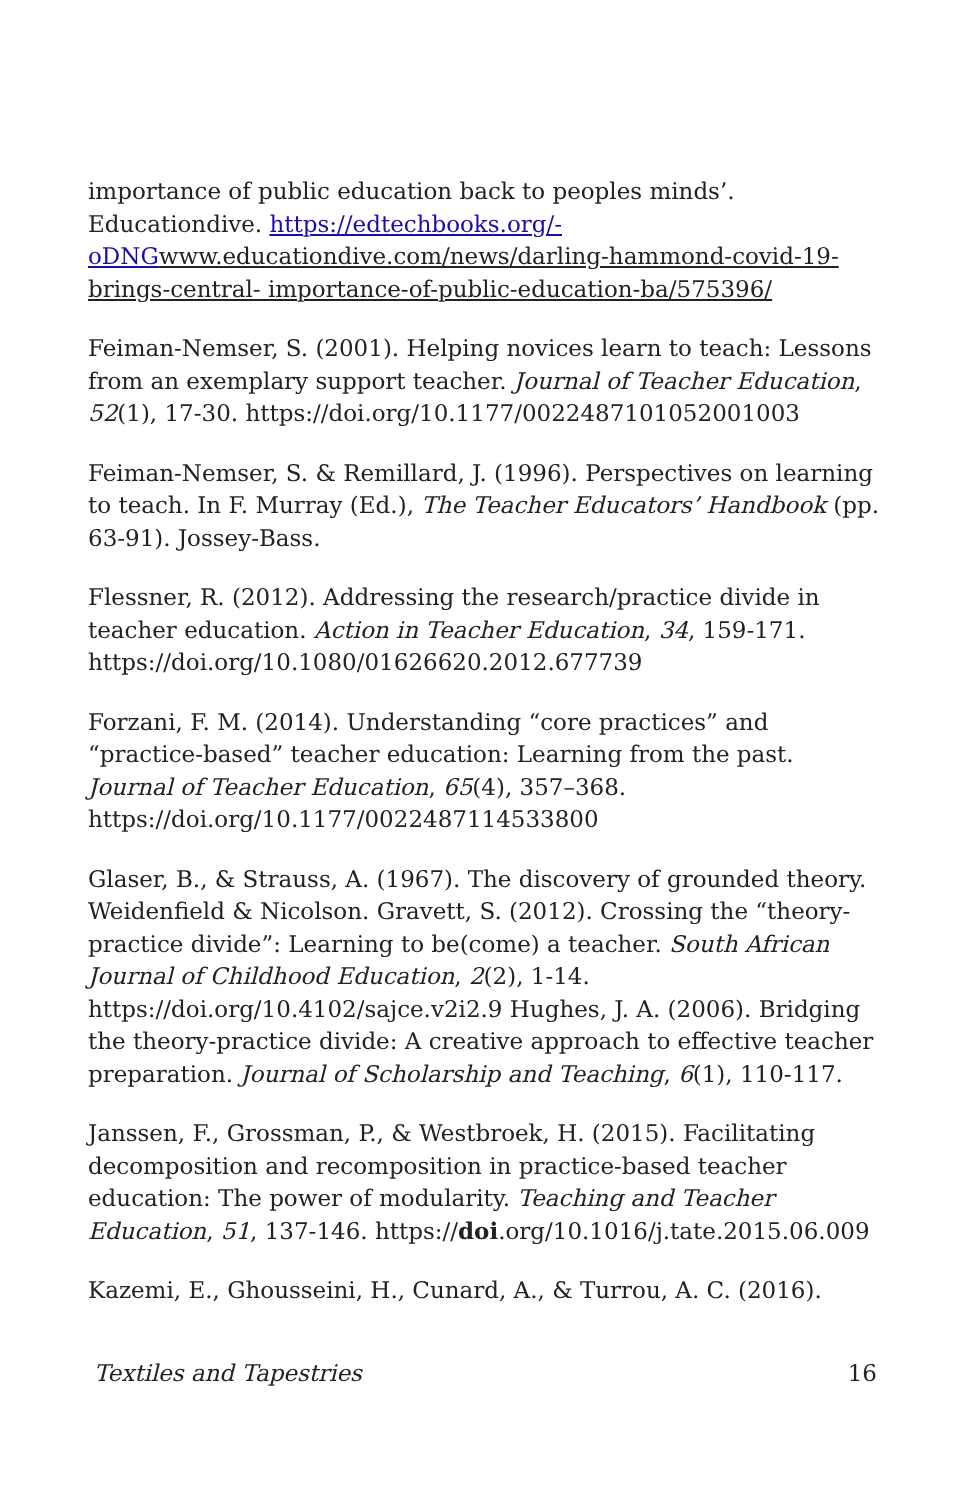importance of public education back to peoples minds’. Educationdive. https://edtechbooks.org/-oDNG www.educationdive.com/news/darling-hammond-covid-19-brings-central- importance-of-public-education-ba/575396/
Feiman-Nemser, S. (2001). Helping novices learn to teach: Lessons from an exemplary support teacher. Journal of Teacher Education, 52(1), 17-30. https://doi.org/10.1177/0022487101052001003
Feiman-Nemser, S. & Remillard, J. (1996). Perspectives on learning to teach. In F. Murray (Ed.), The Teacher Educators’ Handbook (pp. 63-91). Jossey-Bass.
Flessner, R. (2012). Addressing the research/practice divide in teacher education. Action in Teacher Education, 34, 159-171. https://doi.org/10.1080/01626620.2012.677739
Forzani, F. M. (2014). Understanding “core practices” and “practice-based” teacher education: Learning from the past. Journal of Teacher Education, 65(4), 357–368. https://doi.org/10.1177/0022487114533800
Glaser, B., & Strauss, A. (1967). The discovery of grounded theory. Weidenfield & Nicolson. Gravett, S. (2012). Crossing the “theory-practice divide”: Learning to be(come) a teacher. South African Journal of Childhood Education, 2(2), 1-14. https://doi.org/10.4102/sajce.v2i2.9 Hughes, J. A. (2006). Bridging the theory-practice divide: A creative approach to effective teacher preparation. Journal of Scholarship and Teaching, 6(1), 110-117.
Janssen, F., Grossman, P., & Westbroek, H. (2015). Facilitating decomposition and recomposition in practice-based teacher education: The power of modularity. Teaching and Teacher Education, 51, 137-146. https://doi.org/10.1016/j.tate.2015.06.009
Kazemi, E., Ghousseini, H., Cunard, A., & Turrou, A. C. (2016).
Textiles and Tapestries 16